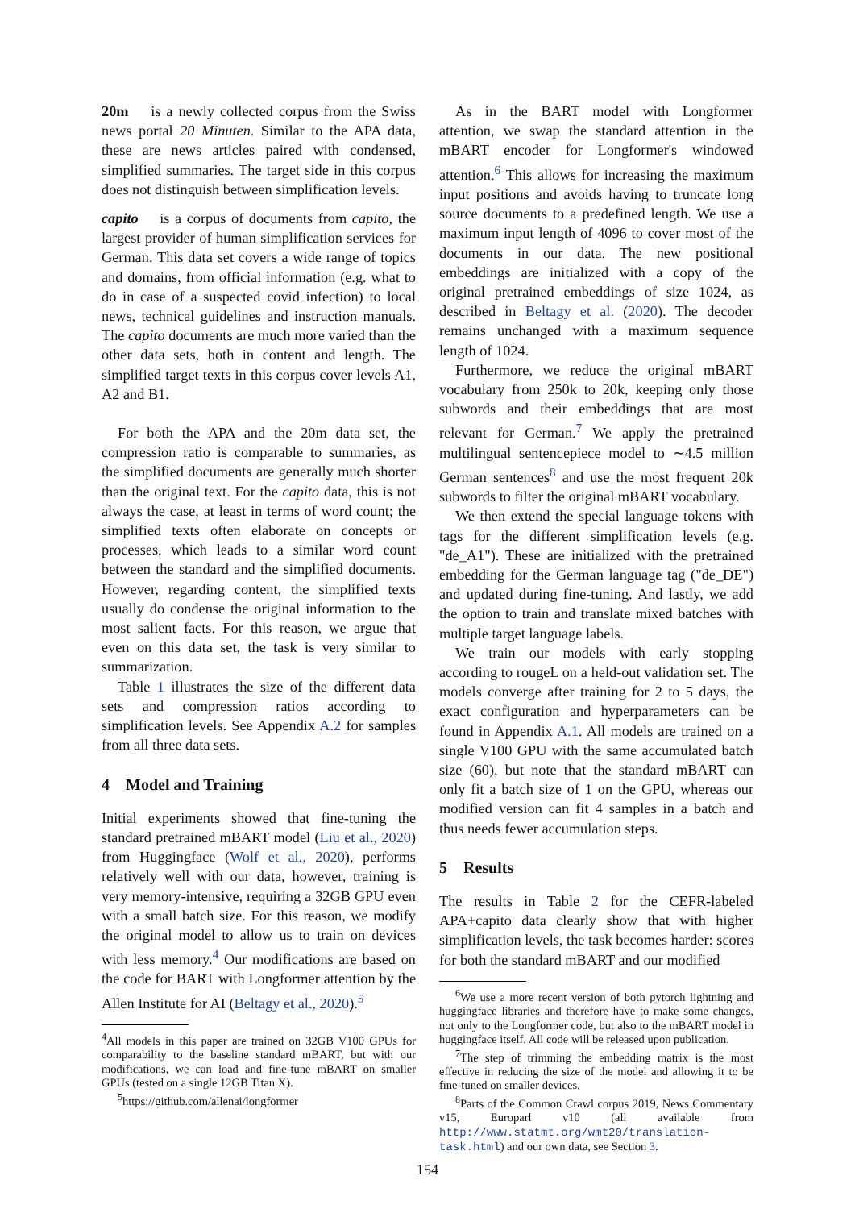20m is a newly collected corpus from the Swiss news portal 20 Minuten. Similar to the APA data, these are news articles paired with condensed, simplified summaries. The target side in this corpus does not distinguish between simplification levels.
capito is a corpus of documents from capito, the largest provider of human simplification services for German. This data set covers a wide range of topics and domains, from official information (e.g. what to do in case of a suspected covid infection) to local news, technical guidelines and instruction manuals. The capito documents are much more varied than the other data sets, both in content and length. The simplified target texts in this corpus cover levels A1, A2 and B1.
For both the APA and the 20m data set, the compression ratio is comparable to summaries, as the simplified documents are generally much shorter than the original text. For the capito data, this is not always the case, at least in terms of word count; the simplified texts often elaborate on concepts or processes, which leads to a similar word count between the standard and the simplified documents. However, regarding content, the simplified texts usually do condense the original information to the most salient facts. For this reason, we argue that even on this data set, the task is very similar to summarization.
Table 1 illustrates the size of the different data sets and compression ratios according to simplification levels. See Appendix A.2 for samples from all three data sets.
4 Model and Training
Initial experiments showed that fine-tuning the standard pretrained mBART model (Liu et al., 2020) from Huggingface (Wolf et al., 2020), performs relatively well with our data, however, training is very memory-intensive, requiring a 32GB GPU even with a small batch size. For this reason, we modify the original model to allow us to train on devices with less memory.<sup>4</sup> Our modifications are based on the code for BART with Longformer attention by the Allen Institute for AI (Beltagy et al., 2020).<sup>5</sup>
<sup>4</sup> All models in this paper are trained on 32GB V100 GPUs for comparability to the baseline standard mBART, but with our modifications, we can load and fine-tune mBART on smaller GPUs (tested on a single 12GB Titan X).
<sup>5</sup> https://github.com/allenai/longformer
As in the BART model with Longformer attention, we swap the standard attention in the mBART encoder for Longformer's windowed attention.<sup>6</sup> This allows for increasing the maximum input positions and avoids having to truncate long source documents to a predefined length. We use a maximum input length of 4096 to cover most of the documents in our data. The new positional embeddings are initialized with a copy of the original pretrained embeddings of size 1024, as described in Beltagy et al. (2020). The decoder remains unchanged with a maximum sequence length of 1024.
Furthermore, we reduce the original mBART vocabulary from 250k to 20k, keeping only those subwords and their embeddings that are most relevant for German.<sup>7</sup> We apply the pretrained multilingual sentencepiece model to ∼4.5 million German sentences<sup>8</sup> and use the most frequent 20k subwords to filter the original mBART vocabulary.
We then extend the special language tokens with tags for the different simplification levels (e.g. "de_A1"). These are initialized with the pretrained embedding for the German language tag ("de_DE") and updated during fine-tuning. And lastly, we add the option to train and translate mixed batches with multiple target language labels.
We train our models with early stopping according to rougeL on a held-out validation set. The models converge after training for 2 to 5 days, the exact configuration and hyperparameters can be found in Appendix A.1. All models are trained on a single V100 GPU with the same accumulated batch size (60), but note that the standard mBART can only fit a batch size of 1 on the GPU, whereas our modified version can fit 4 samples in a batch and thus needs fewer accumulation steps.
5 Results
The results in Table 2 for the CEFR-labeled APA+capito data clearly show that with higher simplification levels, the task becomes harder: scores for both the standard mBART and our modified
<sup>6</sup> We use a more recent version of both pytorch lightning and huggingface libraries and therefore have to make some changes, not only to the Longformer code, but also to the mBART model in huggingface itself. All code will be released upon publication.
<sup>7</sup> The step of trimming the embedding matrix is the most effective in reducing the size of the model and allowing it to be fine-tuned on smaller devices.
<sup>8</sup> Parts of the Common Crawl corpus 2019, News Commentary v15, Europarl v10 (all available from http://www.statmt.org/wmt20/translation-task.html) and our own data, see Section 3.
154